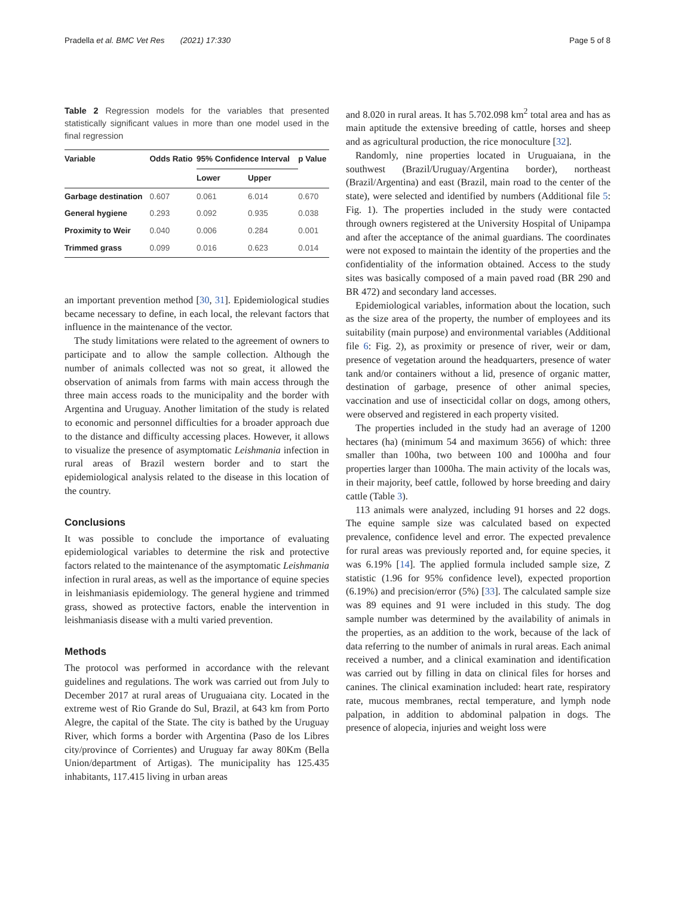Pradella et al. BMC Vet Res (2021) 17:330 Page 5 of 8
Table 2 Regression models for the variables that presented statistically significant values in more than one model used in the final regression
| Variable | Odds Ratio | 95% Confidence Interval | | p Value |
| --- | --- | --- | --- | --- |
| | | Lower | Upper | |
| Garbage destination | 0.607 | 0.061 | 6.014 | 0.670 |
| General hygiene | 0.293 | 0.092 | 0.935 | 0.038 |
| Proximity to Weir | 0.040 | 0.006 | 0.284 | 0.001 |
| Trimmed grass | 0.099 | 0.016 | 0.623 | 0.014 |
an important prevention method [30, 31]. Epidemiological studies became necessary to define, in each local, the relevant factors that influence in the maintenance of the vector.
The study limitations were related to the agreement of owners to participate and to allow the sample collection. Although the number of animals collected was not so great, it allowed the observation of animals from farms with main access through the three main access roads to the municipality and the border with Argentina and Uruguay. Another limitation of the study is related to economic and personnel difficulties for a broader approach due to the distance and difficulty accessing places. However, it allows to visualize the presence of asymptomatic Leishmania infection in rural areas of Brazil western border and to start the epidemiological analysis related to the disease in this location of the country.
Conclusions
It was possible to conclude the importance of evaluating epidemiological variables to determine the risk and protective factors related to the maintenance of the asymptomatic Leishmania infection in rural areas, as well as the importance of equine species in leishmaniasis epidemiology. The general hygiene and trimmed grass, showed as protective factors, enable the intervention in leishmaniasis disease with a multi varied prevention.
Methods
The protocol was performed in accordance with the relevant guidelines and regulations. The work was carried out from July to December 2017 at rural areas of Uruguaiana city. Located in the extreme west of Rio Grande do Sul, Brazil, at 643 km from Porto Alegre, the capital of the State. The city is bathed by the Uruguay River, which forms a border with Argentina (Paso de los Libres city/province of Corrientes) and Uruguay far away 80Km (Bella Union/department of Artigas). The municipality has 125.435 inhabitants, 117.415 living in urban areas
and 8.020 in rural areas. It has 5.702.098 km<sup>2</sup> total area and has as main aptitude the extensive breeding of cattle, horses and sheep and as agricultural production, the rice monoculture [32].
Randomly, nine properties located in Uruguaiana, in the southwest (Brazil/Uruguay/Argentina border), northeast (Brazil/Argentina) and east (Brazil, main road to the center of the state), were selected and identified by numbers (Additional file 5: Fig. 1). The properties included in the study were contacted through owners registered at the University Hospital of Unipampa and after the acceptance of the animal guardians. The coordinates were not exposed to maintain the identity of the properties and the confidentiality of the information obtained. Access to the study sites was basically composed of a main paved road (BR 290 and BR 472) and secondary land accesses.
Epidemiological variables, information about the location, such as the size area of the property, the number of employees and its suitability (main purpose) and environmental variables (Additional file 6: Fig. 2), as proximity or presence of river, weir or dam, presence of vegetation around the headquarters, presence of water tank and/or containers without a lid, presence of organic matter, destination of garbage, presence of other animal species, vaccination and use of insecticidal collar on dogs, among others, were observed and registered in each property visited.
The properties included in the study had an average of 1200 hectares (ha) (minimum 54 and maximum 3656) of which: three smaller than 100ha, two between 100 and 1000ha and four properties larger than 1000ha. The main activity of the locals was, in their majority, beef cattle, followed by horse breeding and dairy cattle (Table 3).
113 animals were analyzed, including 91 horses and 22 dogs. The equine sample size was calculated based on expected prevalence, confidence level and error. The expected prevalence for rural areas was previously reported and, for equine species, it was 6.19% [14]. The applied formula included sample size, Z statistic (1.96 for 95% confidence level), expected proportion (6.19%) and precision/error (5%) [33]. The calculated sample size was 89 equines and 91 were included in this study. The dog sample number was determined by the availability of animals in the properties, as an addition to the work, because of the lack of data referring to the number of animals in rural areas. Each animal received a number, and a clinical examination and identification was carried out by filling in data on clinical files for horses and canines. The clinical examination included: heart rate, respiratory rate, mucous membranes, rectal temperature, and lymph node palpation, in addition to abdominal palpation in dogs. The presence of alopecia, injuries and weight loss were